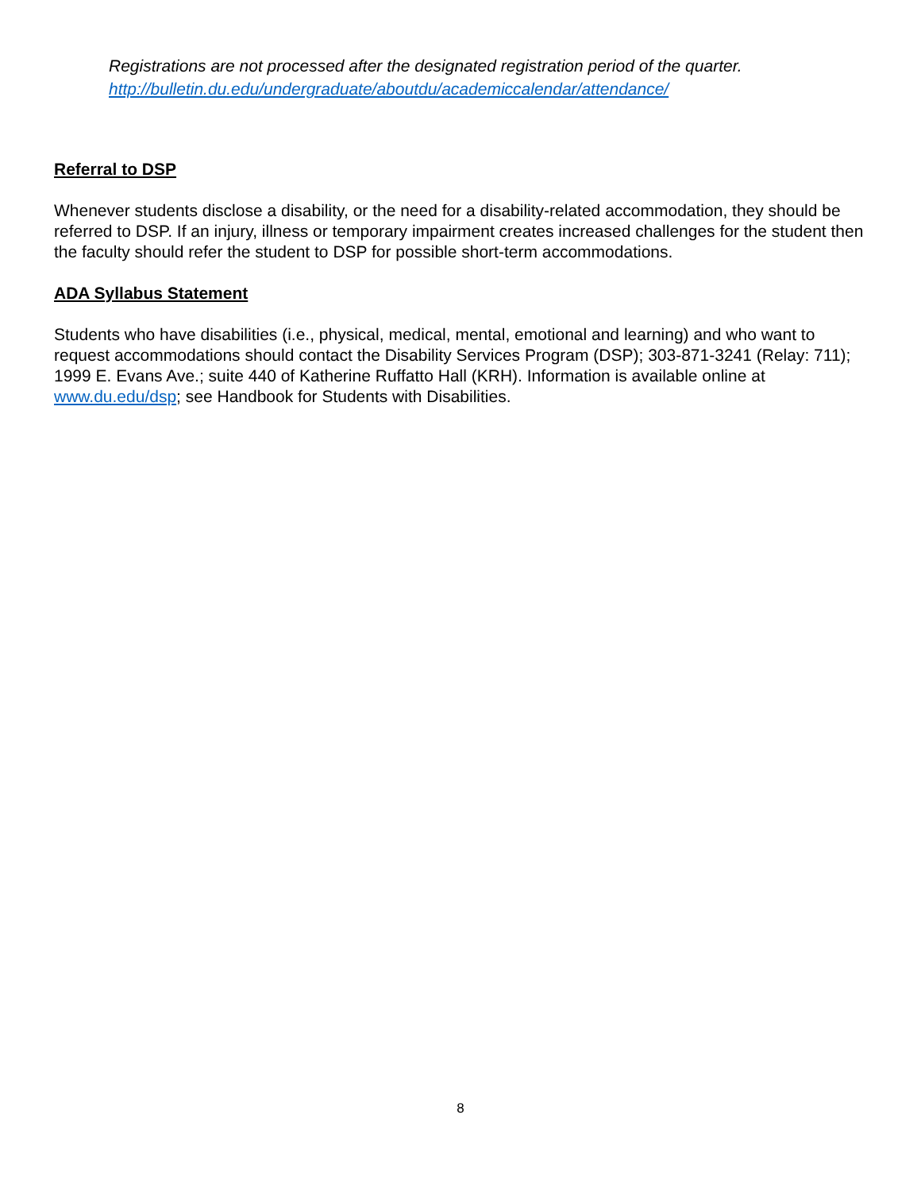Registrations are not processed after the designated registration period of the quarter.
http://bulletin.du.edu/undergraduate/aboutdu/academiccalendar/attendance/
Referral to DSP
Whenever students disclose a disability, or the need for a disability-related accommodation, they should be referred to DSP. If an injury, illness or temporary impairment creates increased challenges for the student then the faculty should refer the student to DSP for possible short-term accommodations.
ADA Syllabus Statement
Students who have disabilities (i.e., physical, medical, mental, emotional and learning) and who want to request accommodations should contact the Disability Services Program (DSP); 303-871-3241 (Relay: 711); 1999 E. Evans Ave.; suite 440 of Katherine Ruffatto Hall (KRH). Information is available online at www.du.edu/dsp; see Handbook for Students with Disabilities.
8